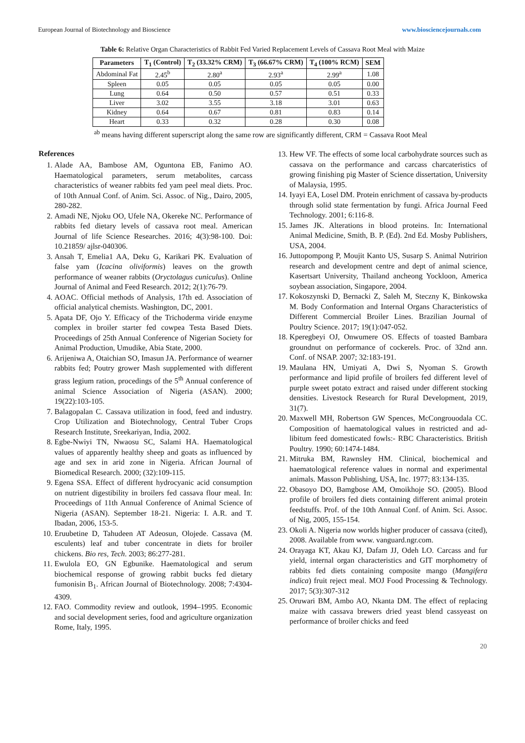European Journal of Biotechnology and Bioscience www.biosciencejournals.com
Table 6: Relative Organ Characteristics of Rabbit Fed Varied Replacement Levels of Cassava Root Meal with Maize
| Parameters | T<sub>1</sub> (Control) | T<sub>2</sub> (33.32% CRM) | T<sub>3</sub> (66.67% CRM) | T<sub>4</sub> (100% RCM) | SEM |
| --- | --- | --- | --- | --- | --- |
| Abdominal Fat | 2.45<sup>b</sup> | 2.80<sup>a</sup> | 2.93<sup>a</sup> | 2.99<sup>a</sup> | 1.08 |
| Spleen | 0.05 | 0.05 | 0.05 | 0.05 | 0.00 |
| Lung | 0.64 | 0.50 | 0.57 | 0.51 | 0.33 |
| Liver | 3.02 | 3.55 | 3.18 | 3.01 | 0.63 |
| Kidney | 0.64 | 0.67 | 0.81 | 0.83 | 0.14 |
| Heart | 0.33 | 0.32 | 0.28 | 0.30 | 0.08 |
<sup>ab</sup> means having different superscript along the same row are significantly different, CRM = Cassava Root Meal
References
1. Alade AA, Bambose AM, Oguntona EB, Fanimo AO. Haematological parameters, serum metabolites, carcass characteristics of weaner rabbits fed yam peel meal diets. Proc. of 10th Annual Conf. of Anim. Sci. Assoc. of Nig., Dairo, 2005, 280-282.
2. Amadi NE, Njoku OO, Ufele NA, Okereke NC. Performance of rabbits fed dietary levels of cassava root meal. American Journal of life Science Researches. 2016; 4(3):98-100. Doi: 10.21859/ ajlsr-040306.
3. Ansah T, Emelia1 AA, Deku G, Karikari PK. Evaluation of false yam (Icacina oliviformis) leaves on the growth performance of weaner rabbits (Oryctolagus cuniculus). Online Journal of Animal and Feed Research. 2012; 2(1):76-79.
4. AOAC. Official methods of Analysis, 17th ed. Association of official analytical chemists. Washington, DC, 2001.
5. Apata DF, Ojo Y. Efficacy of the Trichoderma viride enzyme complex in broiler starter fed cowpea Testa Based Diets. Proceedings of 25th Annual Conference of Nigerian Society for Animal Production, Umudike, Abia State, 2000.
6. Arijeniwa A, Otaichian SO, Imasun JA. Performance of wearner rabbits fed; Poutry grower Mash supplemented with different grass legium ration, procedings of the 5<sup>th</sup> Annual conference of animal Science Association of Nigeria (ASAN). 2000; 19(22):103-105.
7. Balagopalan C. Cassava utilization in food, feed and industry. Crop Utilization and Biotechnology, Central Tuber Crops Research Institute, Sreekariyan, India, 2002.
8. Egbe-Nwiyi TN, Nwaosu SC, Salami HA. Haematological values of apparently healthy sheep and goats as influenced by age and sex in arid zone in Nigeria. African Journal of Biomedical Research. 2000; (32):109-115.
9. Egena SSA. Effect of different hydrocyanic acid consumption on nutrient digestibility in broilers fed cassava flour meal. In: Proceedings of 11th Annual Conference of Animal Science of Nigeria (ASAN). September 18-21. Nigeria: I. A.R. and T. Ibadan, 2006, 153-5.
10. Eruubetine D, Tahudeen AT Adeosun, Olojede. Cassava (M. esculents) leaf and tuber concentrate in diets for broiler chickens. Bio res, Tech. 2003; 86:277-281.
11. Ewulola EO, GN Egbunike. Haematological and serum biochemical response of growing rabbit bucks fed dietary fumonisin B<sub>1</sub>. African Journal of Biotechnology. 2008; 7:4304-4309.
12. FAO. Commodity review and outlook, 1994–1995. Economic and social development series, food and agriculture organization Rome, Italy, 1995.
13. Hew VF. The effects of some local carbohydrate sources such as cassava on the performance and carcass charcateristics of growing finishing pig Master of Science dissertation, University of Malaysia, 1995.
14. Iyayi EA, Losel DM. Protein enrichment of cassava by-products through solid state fermentation by fungi. Africa Journal Feed Technology. 2001; 6:116-8.
15. James JK. Alterations in blood proteins. In: International Animal Medicine, Smith, B. P. (Ed). 2nd Ed. Mosby Publishers, USA, 2004.
16. Juttopompong P, Moujit Kanto US, Susarp S. Animal Nutririon research and development centre and dept of animal science, Kasertsart University, Thailand ancheong Yockloon, America soybean association, Singapore, 2004.
17. Kokoszynski D, Bernacki Z, Saleh M, Steczny K, Binkowska M. Body Conformation and Internal Organs Characteristics of Different Commercial Broiler Lines. Brazilian Journal of Poultry Science. 2017; 19(1):047-052.
18. Kperegbeyi OJ, Onwumere OS. Effects of toasted Bambara groundnut on performance of cockerels. Proc. of 32nd ann. Conf. of NSAP. 2007; 32:183-191.
19. Maulana HN, Umiyati A, Dwi S, Nyoman S. Growth performance and lipid profile of broilers fed different level of purple sweet potato extract and raised under different stocking densities. Livestock Research for Rural Development, 2019, 31(7).
20. Maxwell MH, Robertson GW Spences, McCongrouodala CC. Composition of haematological values in restricted and ad-libitum feed domesticated fowls:- RBC Characteristics. British Poultry. 1990; 60:1474-1484.
21. Mitruka BM, Rawnsley HM. Clinical, biochemical and haematological reference values in normal and experimental animals. Masson Publishing, USA, Inc. 1977; 83:134-135.
22. Obasoyo DO, Bamgbose AM, Omoikhoje SO. (2005). Blood profile of broilers fed diets containing different animal protein feedstuffs. Prof. of the 10th Annual Conf. of Anim. Sci. Assoc. of Nig, 2005, 155-154.
23. Okoli A. Nigeria now worlds higher producer of cassava (cited), 2008. Available from www. vanguard.ngr.com.
24. Orayaga KT, Akau KJ, Dafam JJ, Odeh LO. Carcass and fur yield, internal organ characteristics and GIT morphometry of rabbits fed diets containing composite mango (Mangifera indica) fruit reject meal. MOJ Food Processing & Technology. 2017; 5(3):307-312
25. Oruwari BM, Ambo AO, Nkanta DM. The effect of replacing maize with cassava brewers dried yeast blend cassyeast on performance of broiler chicks and feed
20